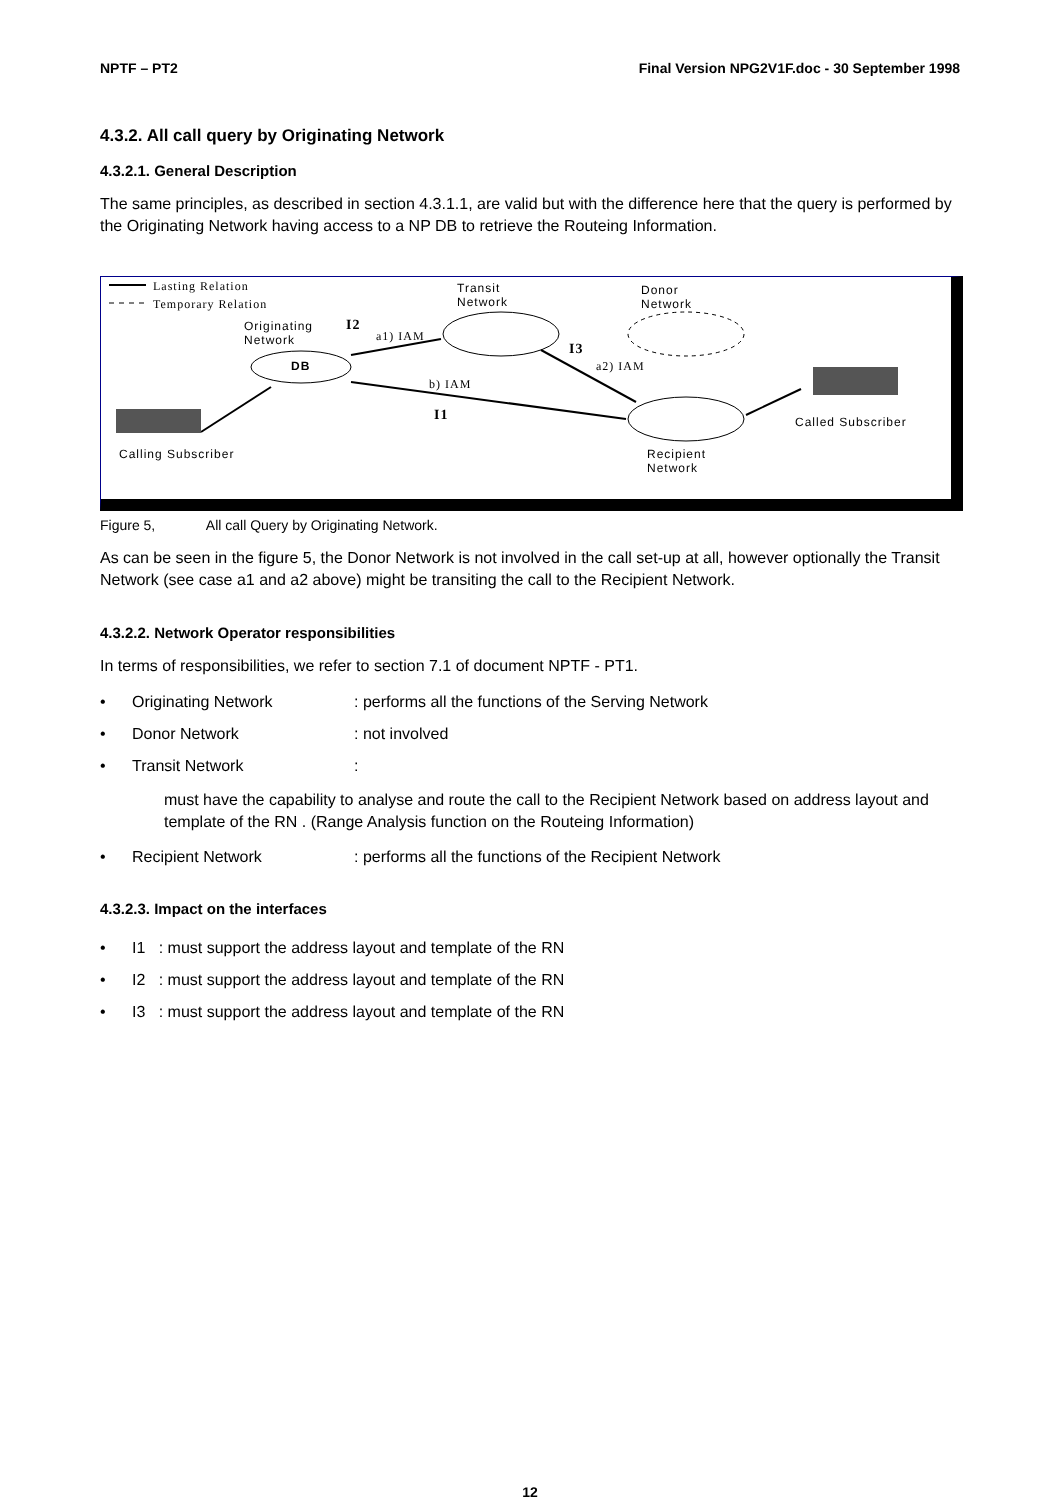NPTF – PT2 Final Version NPG2V1F.doc - 30 September 1998
4.3.2. All call query by Originating Network
4.3.2.1. General Description
The same principles, as described in section 4.3.1.1, are valid but with the difference here that the query is performed by the Originating Network having access to a NP DB to retrieve the Routeing Information.
Lasting Relation
Temporary Relation
Transit
Network
Donor
Network
Originating
Network
I2
a1) IAM
DB
I3
a2) IAM
b) IAM
I1 Called Subscriber
Calling Subscriber Recipient
Network
Figure 5, All call Query by Originating Network.
As can be seen in the figure 5, the Donor Network is not involved in the call set-up at all, however optionally the Transit Network (see case a1 and a2 above) might be transiting the call to the Recipient Network.
4.3.2.2. Network Operator responsibilities
In terms of responsibilities, we refer to section 7.1 of document NPTF - PT1.
• Originating Network: performs all the functions of the Serving Network
• Donor Network: not involved
• Transit Network:
must have the capability to analyse and route the call to the Recipient Network based on address layout and template of the RN . (Range Analysis function on the Routeing Information)
• Recipient Network: performs all the functions of the Recipient Network
4.3.2.3. Impact on the interfaces
• I1 : must support the address layout and template of the RN
• I2 : must support the address layout and template of the RN
• I3 : must support the address layout and template of the RN
12